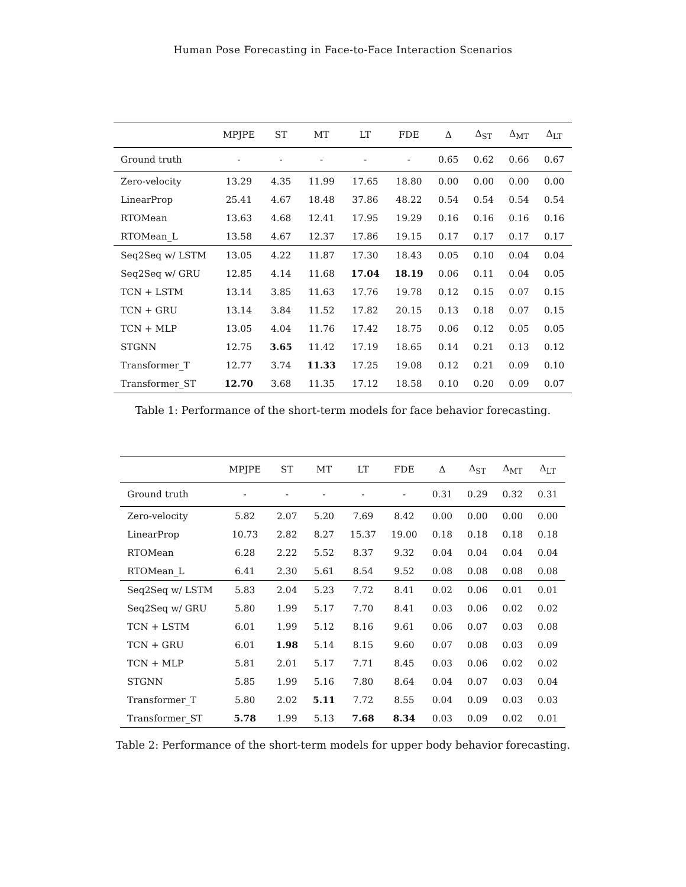Human Pose Forecasting in Face-to-Face Interaction Scenarios
| | MPJPE | ST | MT | LT | FDE | Δ | Δ<sub>ST</sub> | Δ<sub>MT</sub> | Δ<sub>LT</sub> |
| --- | --- | --- | --- | --- | --- | --- | --- | --- | --- |
| Ground truth | - | - | - | - | - | 0.65 | 0.62 | 0.66 | 0.67 |
| Zero-velocity | 13.29 | 4.35 | 11.99 | 17.65 | 18.80 | 0.00 | 0.00 | 0.00 | 0.00 |
| LinearProp | 25.41 | 4.67 | 18.48 | 37.86 | 48.22 | 0.54 | 0.54 | 0.54 | 0.54 |
| RTOMean | 13.63 | 4.68 | 12.41 | 17.95 | 19.29 | 0.16 | 0.16 | 0.16 | 0.16 |
| RTOMean_L | 13.58 | 4.67 | 12.37 | 17.86 | 19.15 | 0.17 | 0.17 | 0.17 | 0.17 |
| Seq2Seq w/ LSTM | 13.05 | 4.22 | 11.87 | 17.30 | 18.43 | 0.05 | 0.10 | 0.04 | 0.04 |
| Seq2Seq w/ GRU | 12.85 | 4.14 | 11.68 | 17.04 | 18.19 | 0.06 | 0.11 | 0.04 | 0.05 |
| TCN + LSTM | 13.14 | 3.85 | 11.63 | 17.76 | 19.78 | 0.12 | 0.15 | 0.07 | 0.15 |
| TCN + GRU | 13.14 | 3.84 | 11.52 | 17.82 | 20.15 | 0.13 | 0.18 | 0.07 | 0.15 |
| TCN + MLP | 13.05 | 4.04 | 11.76 | 17.42 | 18.75 | 0.06 | 0.12 | 0.05 | 0.05 |
| STGNN | 12.75 | 3.65 | 11.42 | 17.19 | 18.65 | 0.14 | 0.21 | 0.13 | 0.12 |
| Transformer_T | 12.77 | 3.74 | 11.33 | 17.25 | 19.08 | 0.12 | 0.21 | 0.09 | 0.10 |
| Transformer_ST | 12.70 | 3.68 | 11.35 | 17.12 | 18.58 | 0.10 | 0.20 | 0.09 | 0.07 |
Table 1: Performance of the short-term models for face behavior forecasting.
| | MPJPE | ST | MT | LT | FDE | Δ | Δ<sub>ST</sub> | Δ<sub>MT</sub> | Δ<sub>LT</sub> |
| --- | --- | --- | --- | --- | --- | --- | --- | --- | --- |
| Ground truth | - | - | - | - | - | 0.31 | 0.29 | 0.32 | 0.31 |
| Zero-velocity | 5.82 | 2.07 | 5.20 | 7.69 | 8.42 | 0.00 | 0.00 | 0.00 | 0.00 |
| LinearProp | 10.73 | 2.82 | 8.27 | 15.37 | 19.00 | 0.18 | 0.18 | 0.18 | 0.18 |
| RTOMean | 6.28 | 2.22 | 5.52 | 8.37 | 9.32 | 0.04 | 0.04 | 0.04 | 0.04 |
| RTOMean_L | 6.41 | 2.30 | 5.61 | 8.54 | 9.52 | 0.08 | 0.08 | 0.08 | 0.08 |
| Seq2Seq w/ LSTM | 5.83 | 2.04 | 5.23 | 7.72 | 8.41 | 0.02 | 0.06 | 0.01 | 0.01 |
| Seq2Seq w/ GRU | 5.80 | 1.99 | 5.17 | 7.70 | 8.41 | 0.03 | 0.06 | 0.02 | 0.02 |
| TCN + LSTM | 6.01 | 1.99 | 5.12 | 8.16 | 9.61 | 0.06 | 0.07 | 0.03 | 0.08 |
| TCN + GRU | 6.01 | 1.98 | 5.14 | 8.15 | 9.60 | 0.07 | 0.08 | 0.03 | 0.09 |
| TCN + MLP | 5.81 | 2.01 | 5.17 | 7.71 | 8.45 | 0.03 | 0.06 | 0.02 | 0.02 |
| STGNN | 5.85 | 1.99 | 5.16 | 7.80 | 8.64 | 0.04 | 0.07 | 0.03 | 0.04 |
| Transformer_T | 5.80 | 2.02 | 5.11 | 7.72 | 8.55 | 0.04 | 0.09 | 0.03 | 0.03 |
| Transformer_ST | 5.78 | 1.99 | 5.13 | 7.68 | 8.34 | 0.03 | 0.09 | 0.02 | 0.01 |
Table 2: Performance of the short-term models for upper body behavior forecasting.